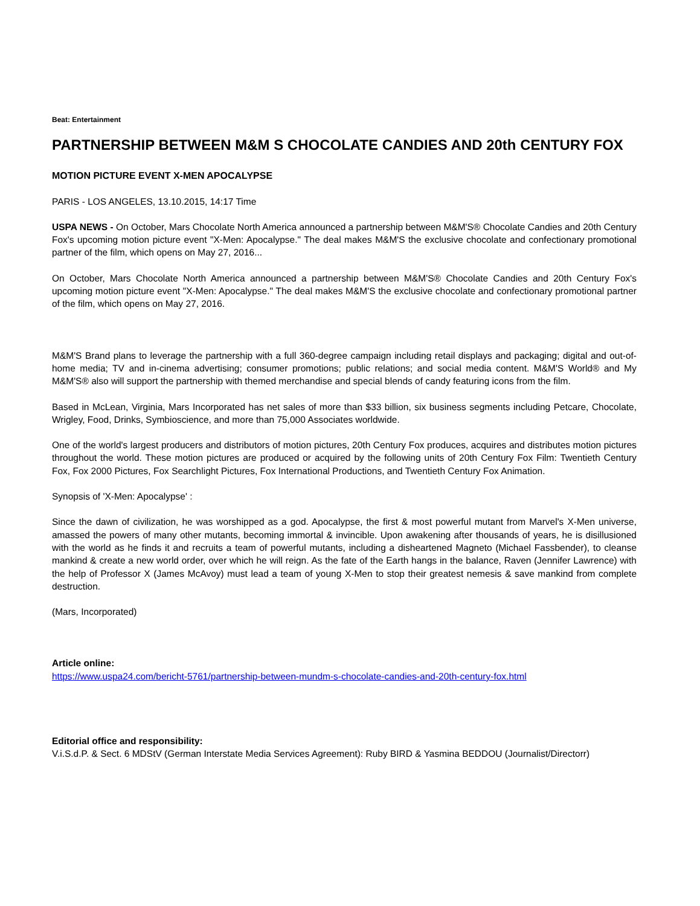Beat: Entertainment
PARTNERSHIP BETWEEN M&M S CHOCOLATE CANDIES AND 20th CENTURY FOX
MOTION PICTURE EVENT X-MEN APOCALYPSE
PARIS - LOS ANGELES, 13.10.2015, 14:17 Time
USPA NEWS - On October, Mars Chocolate North America announced a partnership between M&M'S® Chocolate Candies and 20th Century Fox's upcoming motion picture event "X-Men: Apocalypse." The deal makes M&M'S the exclusive chocolate and confectionary promotional partner of the film, which opens on May 27, 2016...
On October, Mars Chocolate North America announced a partnership between M&M'S® Chocolate Candies and 20th Century Fox's upcoming motion picture event "X-Men: Apocalypse." The deal makes M&M'S the exclusive chocolate and confectionary promotional partner of the film, which opens on May 27, 2016.
M&M'S Brand plans to leverage the partnership with a full 360-degree campaign including retail displays and packaging; digital and out-of-home media; TV and in-cinema advertising; consumer promotions; public relations; and social media content. M&M'S World® and My M&M'S® also will support the partnership with themed merchandise and special blends of candy featuring icons from the film.
Based in McLean, Virginia, Mars Incorporated has net sales of more than $33 billion, six business segments including Petcare, Chocolate, Wrigley, Food, Drinks, Symbioscience, and more than 75,000 Associates worldwide.
One of the world's largest producers and distributors of motion pictures, 20th Century Fox produces, acquires and distributes motion pictures throughout the world. These motion pictures are produced or acquired by the following units of 20th Century Fox Film: Twentieth Century Fox, Fox 2000 Pictures, Fox Searchlight Pictures, Fox International Productions, and Twentieth Century Fox Animation.
Synopsis of 'X-Men: Apocalypse' :
Since the dawn of civilization, he was worshipped as a god. Apocalypse, the first & most powerful mutant from Marvel's X-Men universe, amassed the powers of many other mutants, becoming immortal & invincible. Upon awakening after thousands of years, he is disillusioned with the world as he finds it and recruits a team of powerful mutants, including a disheartened Magneto (Michael Fassbender), to cleanse mankind & create a new world order, over which he will reign. As the fate of the Earth hangs in the balance, Raven (Jennifer Lawrence) with the help of Professor X (James McAvoy) must lead a team of young X-Men to stop their greatest nemesis & save mankind from complete destruction.
(Mars, Incorporated)
Article online:
https://www.uspa24.com/bericht-5761/partnership-between-mundm-s-chocolate-candies-and-20th-century-fox.html
Editorial office and responsibility:
V.i.S.d.P. & Sect. 6 MDStV (German Interstate Media Services Agreement): Ruby BIRD & Yasmina BEDDOU (Journalist/Directorr)